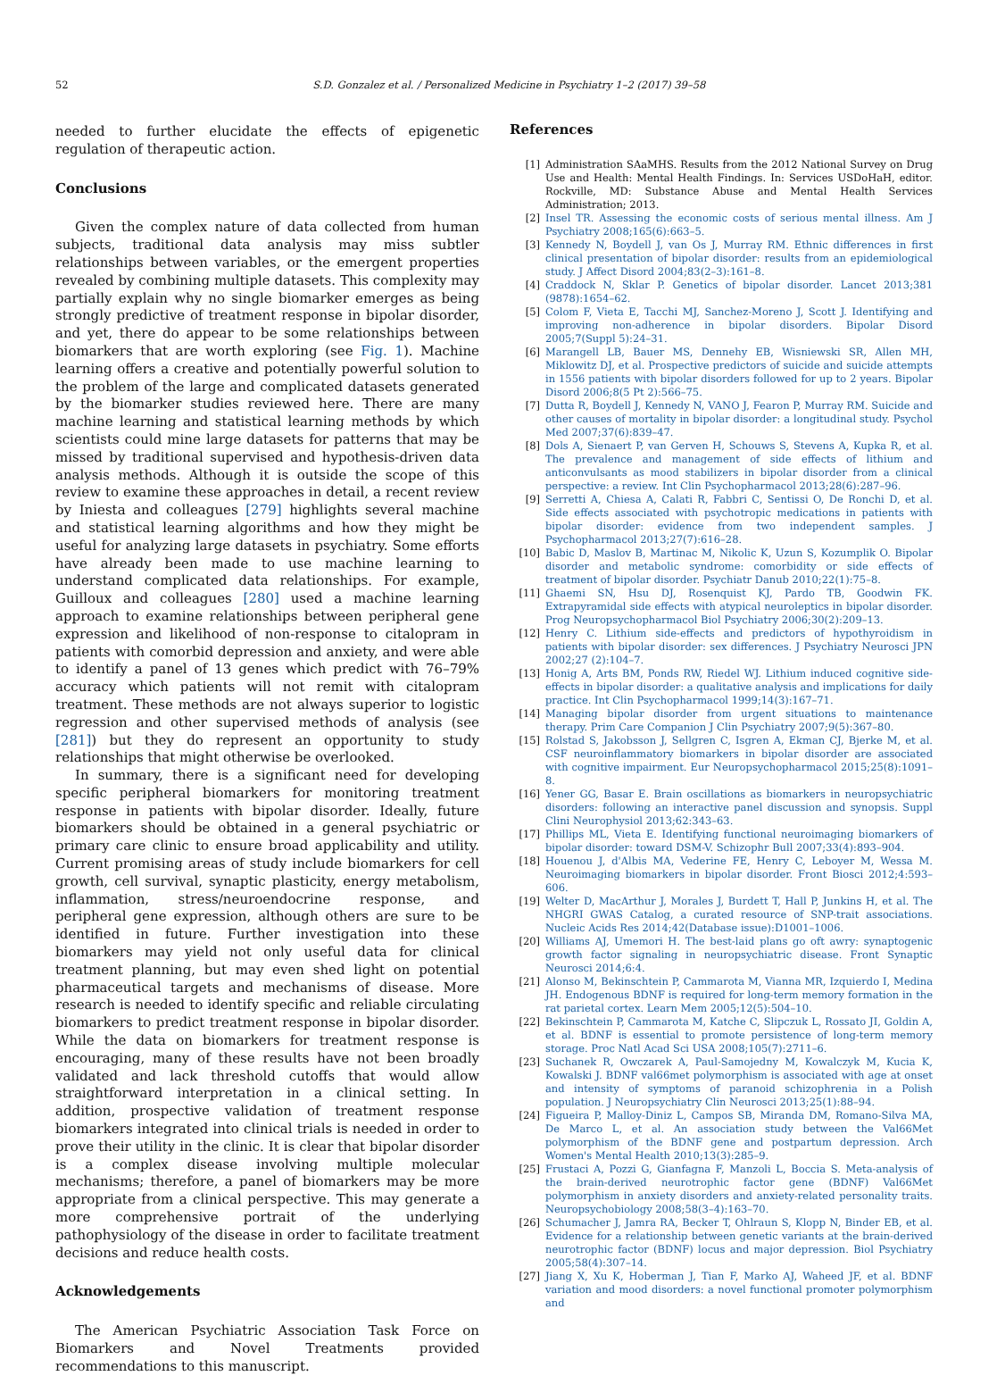52 S.D. Gonzalez et al. / Personalized Medicine in Psychiatry 1–2 (2017) 39–58
needed to further elucidate the effects of epigenetic regulation of therapeutic action.
Conclusions
Given the complex nature of data collected from human subjects, traditional data analysis may miss subtler relationships between variables, or the emergent properties revealed by combining multiple datasets. This complexity may partially explain why no single biomarker emerges as being strongly predictive of treatment response in bipolar disorder, and yet, there do appear to be some relationships between biomarkers that are worth exploring (see Fig. 1). Machine learning offers a creative and potentially powerful solution to the problem of the large and complicated datasets generated by the biomarker studies reviewed here. There are many machine learning and statistical learning methods by which scientists could mine large datasets for patterns that may be missed by traditional supervised and hypothesis-driven data analysis methods. Although it is outside the scope of this review to examine these approaches in detail, a recent review by Iniesta and colleagues [279] highlights several machine and statistical learning algorithms and how they might be useful for analyzing large datasets in psychiatry. Some efforts have already been made to use machine learning to understand complicated data relationships. For example, Guilloux and colleagues [280] used a machine learning approach to examine relationships between peripheral gene expression and likelihood of non-response to citalopram in patients with comorbid depression and anxiety, and were able to identify a panel of 13 genes which predict with 76–79% accuracy which patients will not remit with citalopram treatment. These methods are not always superior to logistic regression and other supervised methods of analysis (see [281]) but they do represent an opportunity to study relationships that might otherwise be overlooked.
In summary, there is a significant need for developing specific peripheral biomarkers for monitoring treatment response in patients with bipolar disorder. Ideally, future biomarkers should be obtained in a general psychiatric or primary care clinic to ensure broad applicability and utility. Current promising areas of study include biomarkers for cell growth, cell survival, synaptic plasticity, energy metabolism, inflammation, stress/neuroendocrine response, and peripheral gene expression, although others are sure to be identified in future. Further investigation into these biomarkers may yield not only useful data for clinical treatment planning, but may even shed light on potential pharmaceutical targets and mechanisms of disease. More research is needed to identify specific and reliable circulating biomarkers to predict treatment response in bipolar disorder. While the data on biomarkers for treatment response is encouraging, many of these results have not been broadly validated and lack threshold cutoffs that would allow straightforward interpretation in a clinical setting. In addition, prospective validation of treatment response biomarkers integrated into clinical trials is needed in order to prove their utility in the clinic. It is clear that bipolar disorder is a complex disease involving multiple molecular mechanisms; therefore, a panel of biomarkers may be more appropriate from a clinical perspective. This may generate a more comprehensive portrait of the underlying pathophysiology of the disease in order to facilitate treatment decisions and reduce health costs.
Acknowledgements
The American Psychiatric Association Task Force on Biomarkers and Novel Treatments provided recommendations to this manuscript.
References
[1] Administration SAaMHS. Results from the 2012 National Survey on Drug Use and Health: Mental Health Findings. In: Services USDoHaH, editor. Rockville, MD: Substance Abuse and Mental Health Services Administration; 2013.
[2] Insel TR. Assessing the economic costs of serious mental illness. Am J Psychiatry 2008;165(6):663–5.
[3] Kennedy N, Boydell J, van Os J, Murray RM. Ethnic differences in first clinical presentation of bipolar disorder: results from an epidemiological study. J Affect Disord 2004;83(2–3):161–8.
[4] Craddock N, Sklar P. Genetics of bipolar disorder. Lancet 2013;381 (9878):1654–62.
[5] Colom F, Vieta E, Tacchi MJ, Sanchez-Moreno J, Scott J. Identifying and improving non-adherence in bipolar disorders. Bipolar Disord 2005;7(Suppl 5):24–31.
[6] Marangell LB, Bauer MS, Dennehy EB, Wisniewski SR, Allen MH, Miklowitz DJ, et al. Prospective predictors of suicide and suicide attempts in 1556 patients with bipolar disorders followed for up to 2 years. Bipolar Disord 2006;8(5 Pt 2):566–75.
[7] Dutta R, Boydell J, Kennedy N, VANO J, Fearon P, Murray RM. Suicide and other causes of mortality in bipolar disorder: a longitudinal study. Psychol Med 2007;37(6):839–47.
[8] Dols A, Sienaert P, van Gerven H, Schouws S, Stevens A, Kupka R, et al. The prevalence and management of side effects of lithium and anticonvulsants as mood stabilizers in bipolar disorder from a clinical perspective: a review. Int Clin Psychopharmacol 2013;28(6):287–96.
[9] Serretti A, Chiesa A, Calati R, Fabbri C, Sentissi O, De Ronchi D, et al. Side effects associated with psychotropic medications in patients with bipolar disorder: evidence from two independent samples. J Psychopharmacol 2013;27(7):616–28.
[10] Babic D, Maslov B, Martinac M, Nikolic K, Uzun S, Kozumplik O. Bipolar disorder and metabolic syndrome: comorbidity or side effects of treatment of bipolar disorder. Psychiatr Danub 2010;22(1):75–8.
[11] Ghaemi SN, Hsu DJ, Rosenquist KJ, Pardo TB, Goodwin FK. Extrapyramidal side effects with atypical neuroleptics in bipolar disorder. Prog Neuropsychopharmacol Biol Psychiatry 2006;30(2):209–13.
[12] Henry C. Lithium side-effects and predictors of hypothyroidism in patients with bipolar disorder: sex differences. J Psychiatry Neurosci JPN 2002;27 (2):104–7.
[13] Honig A, Arts BM, Ponds RW, Riedel WJ. Lithium induced cognitive side-effects in bipolar disorder: a qualitative analysis and implications for daily practice. Int Clin Psychopharmacol 1999;14(3):167–71.
[14] Managing bipolar disorder from urgent situations to maintenance therapy. Prim Care Companion J Clin Psychiatry 2007;9(5):367–80.
[15] Rolstad S, Jakobsson J, Sellgren C, Isgren A, Ekman CJ, Bjerke M, et al. CSF neuroinflammatory biomarkers in bipolar disorder are associated with cognitive impairment. Eur Neuropsychopharmacol 2015;25(8):1091–8.
[16] Yener GG, Basar E. Brain oscillations as biomarkers in neuropsychiatric disorders: following an interactive panel discussion and synopsis. Suppl Clini Neurophysiol 2013;62:343–63.
[17] Phillips ML, Vieta E. Identifying functional neuroimaging biomarkers of bipolar disorder: toward DSM-V. Schizophr Bull 2007;33(4):893–904.
[18] Houenou J, d'Albis MA, Vederine FE, Henry C, Leboyer M, Wessa M. Neuroimaging biomarkers in bipolar disorder. Front Biosci 2012;4:593–606.
[19] Welter D, MacArthur J, Morales J, Burdett T, Hall P, Junkins H, et al. The NHGRI GWAS Catalog, a curated resource of SNP-trait associations. Nucleic Acids Res 2014;42(Database issue):D1001–1006.
[20] Williams AJ, Umemori H. The best-laid plans go oft awry: synaptogenic growth factor signaling in neuropsychiatric disease. Front Synaptic Neurosci 2014;6:4.
[21] Alonso M, Bekinschtein P, Cammarota M, Vianna MR, Izquierdo I, Medina JH. Endogenous BDNF is required for long-term memory formation in the rat parietal cortex. Learn Mem 2005;12(5):504–10.
[22] Bekinschtein P, Cammarota M, Katche C, Slipczuk L, Rossato JI, Goldin A, et al. BDNF is essential to promote persistence of long-term memory storage. Proc Natl Acad Sci USA 2008;105(7):2711–6.
[23] Suchanek R, Owczarek A, Paul-Samojedny M, Kowalczyk M, Kucia K, Kowalski J. BDNF val66met polymorphism is associated with age at onset and intensity of symptoms of paranoid schizophrenia in a Polish population. J Neuropsychiatry Clin Neurosci 2013;25(1):88–94.
[24] Figueira P, Malloy-Diniz L, Campos SB, Miranda DM, Romano-Silva MA, De Marco L, et al. An association study between the Val66Met polymorphism of the BDNF gene and postpartum depression. Arch Women's Mental Health 2010;13(3):285–9.
[25] Frustaci A, Pozzi G, Gianfagna F, Manzoli L, Boccia S. Meta-analysis of the brain-derived neurotrophic factor gene (BDNF) Val66Met polymorphism in anxiety disorders and anxiety-related personality traits. Neuropsychobiology 2008;58(3–4):163–70.
[26] Schumacher J, Jamra RA, Becker T, Ohlraun S, Klopp N, Binder EB, et al. Evidence for a relationship between genetic variants at the brain-derived neurotrophic factor (BDNF) locus and major depression. Biol Psychiatry 2005;58(4):307–14.
[27] Jiang X, Xu K, Hoberman J, Tian F, Marko AJ, Waheed JF, et al. BDNF variation and mood disorders: a novel functional promoter polymorphism and